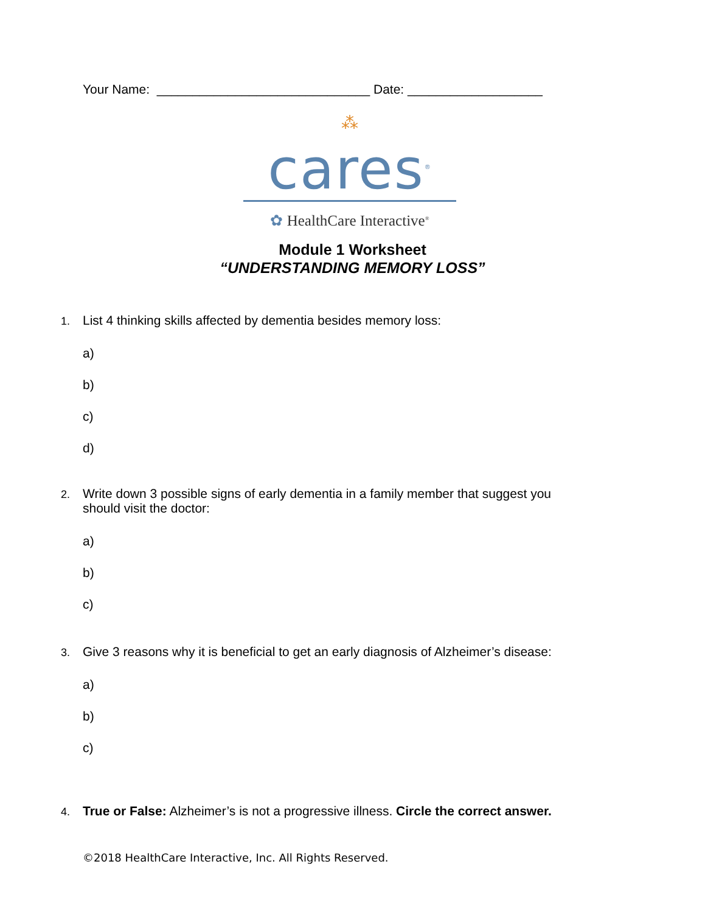Your Name: ______________________________ Date: ___________________
⁂
cares<sup>®</sup>
✿ HealthCare Interactive<sup>®</sup>
Module 1 Worksheet
“UNDERSTANDING MEMORY LOSS”
1. List 4 thinking skills affected by dementia besides memory loss:
a)
b)
c)
d)
2. Write down 3 possible signs of early dementia in a family member that suggest you
should visit the doctor:
a)
b)
c)
3. Give 3 reasons why it is beneficial to get an early diagnosis of Alzheimer’s disease:
a)
b)
c)
4. True or False: Alzheimer’s is not a progressive illness. Circle the correct answer.
©2018 HealthCare Interactive, Inc. All Rights Reserved.